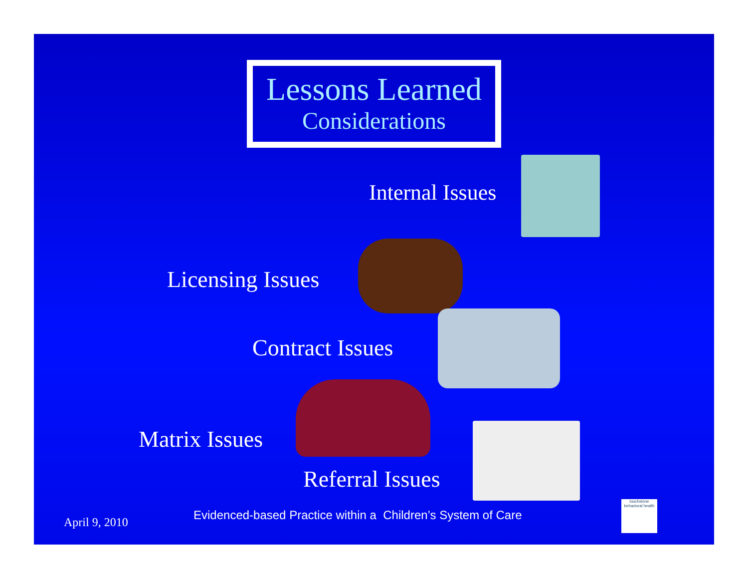Lessons Learned
Considerations
Internal Issues
Licensing Issues
Contract Issues
Matrix Issues
Referral Issues
April 9, 2010
Evidenced-based Practice within a Children’s System of Care
touchstone
behavioral health